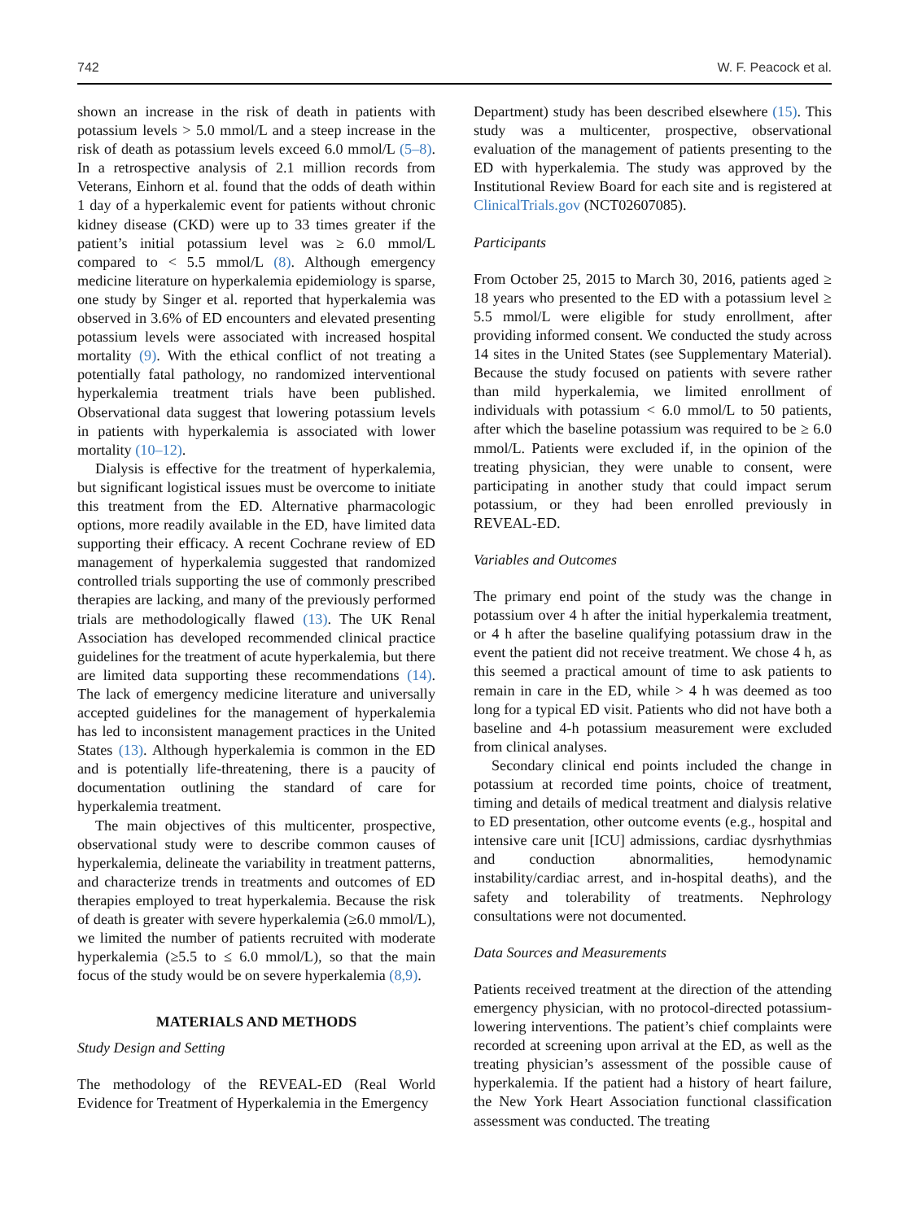742 W. F. Peacock et al.
shown an increase in the risk of death in patients with potassium levels > 5.0 mmol/L and a steep increase in the risk of death as potassium levels exceed 6.0 mmol/L (5–8). In a retrospective analysis of 2.1 million records from Veterans, Einhorn et al. found that the odds of death within 1 day of a hyperkalemic event for patients without chronic kidney disease (CKD) were up to 33 times greater if the patient’s initial potassium level was ≥ 6.0 mmol/L compared to < 5.5 mmol/L (8). Although emergency medicine literature on hyperkalemia epidemiology is sparse, one study by Singer et al. reported that hyperkalemia was observed in 3.6% of ED encounters and elevated presenting potassium levels were associated with increased hospital mortality (9). With the ethical conflict of not treating a potentially fatal pathology, no randomized interventional hyperkalemia treatment trials have been published. Observational data suggest that lowering potassium levels in patients with hyperkalemia is associated with lower mortality (10–12).
Dialysis is effective for the treatment of hyperkalemia, but significant logistical issues must be overcome to initiate this treatment from the ED. Alternative pharmacologic options, more readily available in the ED, have limited data supporting their efficacy. A recent Cochrane review of ED management of hyperkalemia suggested that randomized controlled trials supporting the use of commonly prescribed therapies are lacking, and many of the previously performed trials are methodologically flawed (13). The UK Renal Association has developed recommended clinical practice guidelines for the treatment of acute hyperkalemia, but there are limited data supporting these recommendations (14). The lack of emergency medicine literature and universally accepted guidelines for the management of hyperkalemia has led to inconsistent management practices in the United States (13). Although hyperkalemia is common in the ED and is potentially life-threatening, there is a paucity of documentation outlining the standard of care for hyperkalemia treatment.
The main objectives of this multicenter, prospective, observational study were to describe common causes of hyperkalemia, delineate the variability in treatment patterns, and characterize trends in treatments and outcomes of ED therapies employed to treat hyperkalemia. Because the risk of death is greater with severe hyperkalemia (≥6.0 mmol/L), we limited the number of patients recruited with moderate hyperkalemia (≥5.5 to ≤ 6.0 mmol/L), so that the main focus of the study would be on severe hyperkalemia (8,9).
MATERIALS AND METHODS
Study Design and Setting
The methodology of the REVEAL-ED (Real World Evidence for Treatment of Hyperkalemia in the Emergency
Department) study has been described elsewhere (15). This study was a multicenter, prospective, observational evaluation of the management of patients presenting to the ED with hyperkalemia. The study was approved by the Institutional Review Board for each site and is registered at ClinicalTrials.gov (NCT02607085).
Participants
From October 25, 2015 to March 30, 2016, patients aged ≥ 18 years who presented to the ED with a potassium level ≥ 5.5 mmol/L were eligible for study enrollment, after providing informed consent. We conducted the study across 14 sites in the United States (see Supplementary Material). Because the study focused on patients with severe rather than mild hyperkalemia, we limited enrollment of individuals with potassium < 6.0 mmol/L to 50 patients, after which the baseline potassium was required to be ≥ 6.0 mmol/L. Patients were excluded if, in the opinion of the treating physician, they were unable to consent, were participating in another study that could impact serum potassium, or they had been enrolled previously in REVEAL-ED.
Variables and Outcomes
The primary end point of the study was the change in potassium over 4 h after the initial hyperkalemia treatment, or 4 h after the baseline qualifying potassium draw in the event the patient did not receive treatment. We chose 4 h, as this seemed a practical amount of time to ask patients to remain in care in the ED, while > 4 h was deemed as too long for a typical ED visit. Patients who did not have both a baseline and 4-h potassium measurement were excluded from clinical analyses.
Secondary clinical end points included the change in potassium at recorded time points, choice of treatment, timing and details of medical treatment and dialysis relative to ED presentation, other outcome events (e.g., hospital and intensive care unit [ICU] admissions, cardiac dysrhythmias and conduction abnormalities, hemodynamic instability/cardiac arrest, and in-hospital deaths), and the safety and tolerability of treatments. Nephrology consultations were not documented.
Data Sources and Measurements
Patients received treatment at the direction of the attending emergency physician, with no protocol-directed potassium-lowering interventions. The patient’s chief complaints were recorded at screening upon arrival at the ED, as well as the treating physician’s assessment of the possible cause of hyperkalemia. If the patient had a history of heart failure, the New York Heart Association functional classification assessment was conducted. The treating